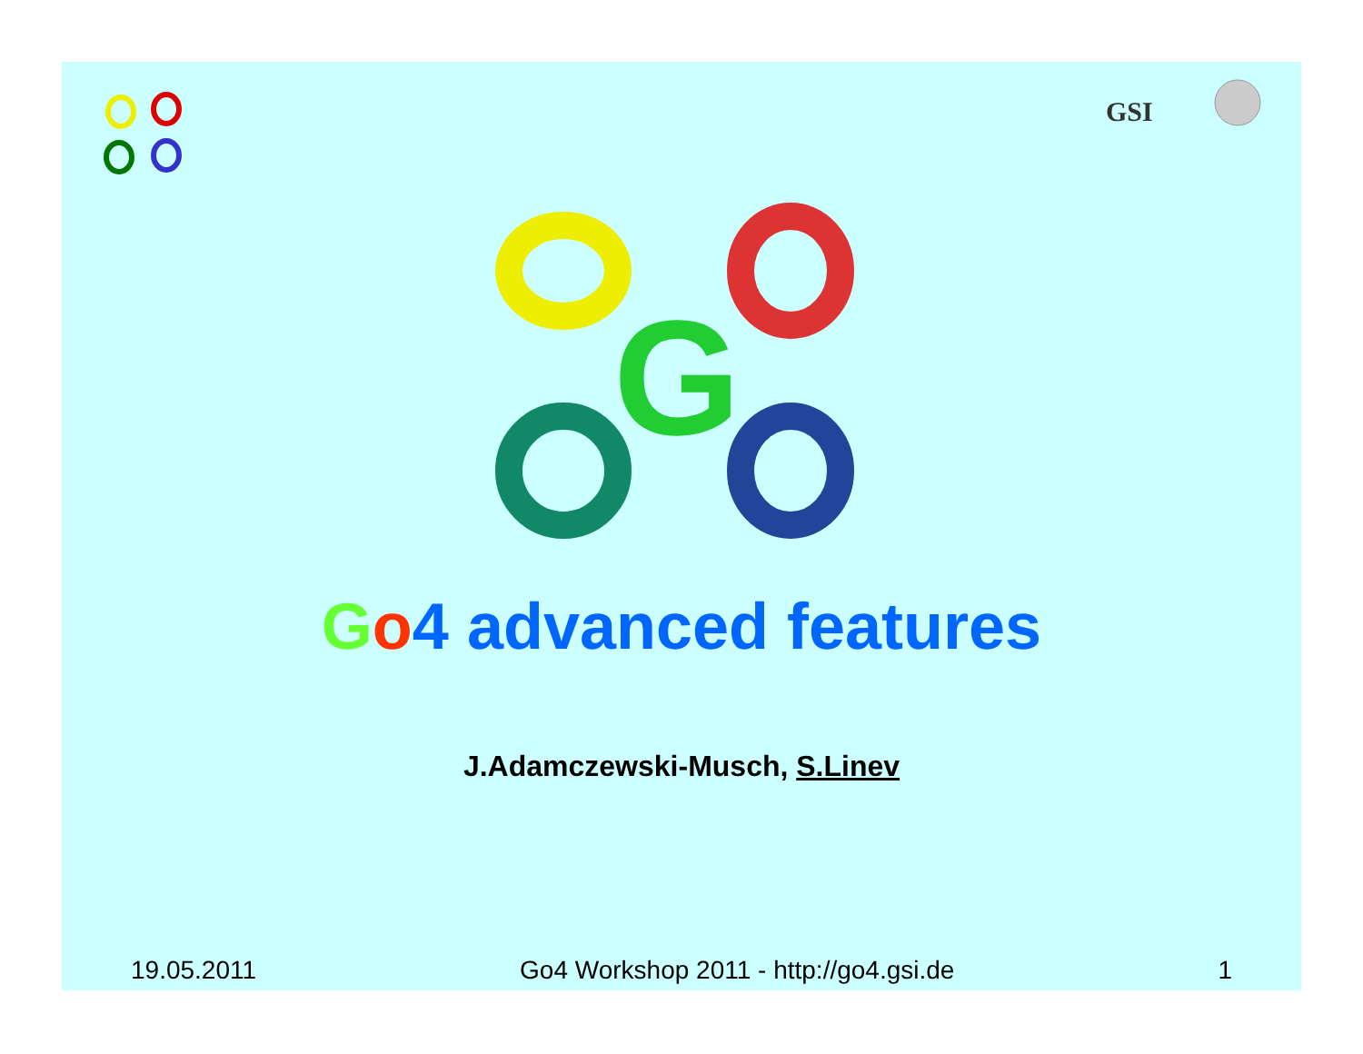GSI
G
Go4 advanced features
J.Adamczewski-Musch, S.Linev
19.05.2011 Go4 Workshop 2011 - http://go4.gsi.de 1